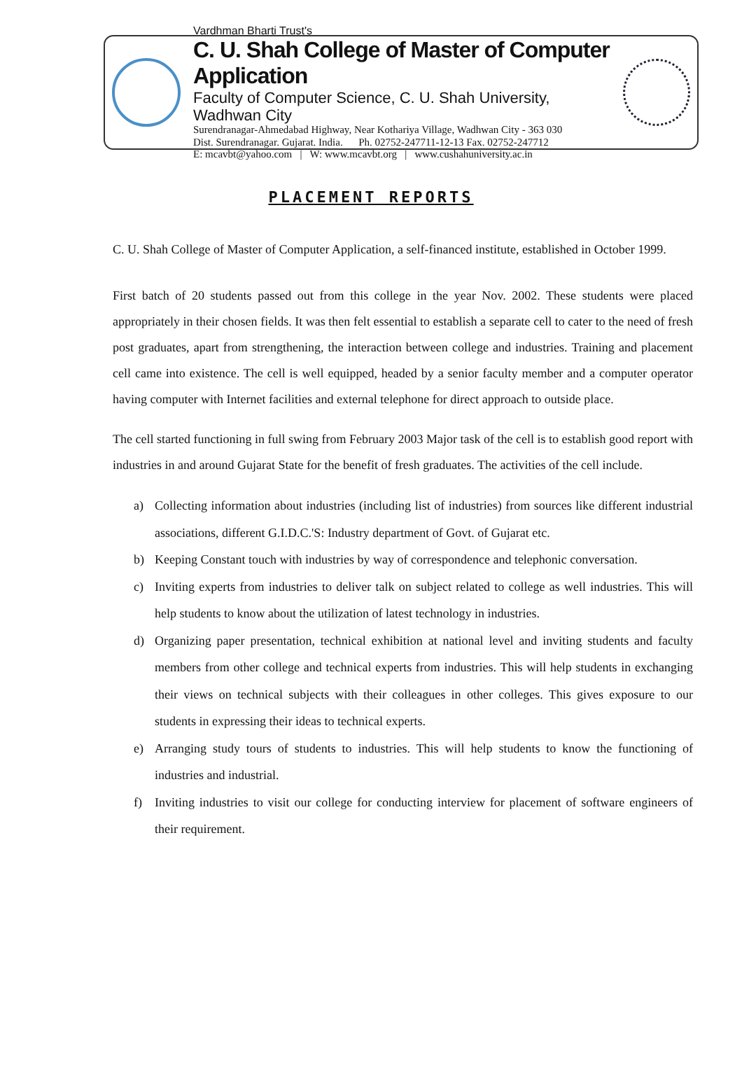Vardhman Bharti Trust's
C. U. Shah College of Master of Computer Application
Faculty of Computer Science, C. U. Shah University, Wadhwan City
Surendranagar-Ahmedabad Highway, Near Kothariya Village, Wadhwan City - 363 030
Dist. Surendranagar. Gujarat. India. Ph. 02752-247711-12-13 Fax. 02752-247712
E: mcavbt@yahoo.com | W: www.mcavbt.org | www.cushahuniversity.ac.in
PLACEMENT REPORTS
C. U. Shah College of Master of Computer Application, a self-financed institute, established in October 1999.
First batch of 20 students passed out from this college in the year Nov. 2002. These students were placed appropriately in their chosen fields. It was then felt essential to establish a separate cell to cater to the need of fresh post graduates, apart from strengthening, the interaction between college and industries. Training and placement cell came into existence. The cell is well equipped, headed by a senior faculty member and a computer operator having computer with Internet facilities and external telephone for direct approach to outside place.
The cell started functioning in full swing from February 2003 Major task of the cell is to establish good report with industries in and around Gujarat State for the benefit of fresh graduates. The activities of the cell include.
a) Collecting information about industries (including list of industries) from sources like different industrial associations, different G.I.D.C.'S: Industry department of Govt. of Gujarat etc.
b) Keeping Constant touch with industries by way of correspondence and telephonic conversation.
c) Inviting experts from industries to deliver talk on subject related to college as well industries. This will help students to know about the utilization of latest technology in industries.
d) Organizing paper presentation, technical exhibition at national level and inviting students and faculty members from other college and technical experts from industries. This will help students in exchanging their views on technical subjects with their colleagues in other colleges. This gives exposure to our students in expressing their ideas to technical experts.
e) Arranging study tours of students to industries. This will help students to know the functioning of industries and industrial.
f) Inviting industries to visit our college for conducting interview for placement of software engineers of their requirement.